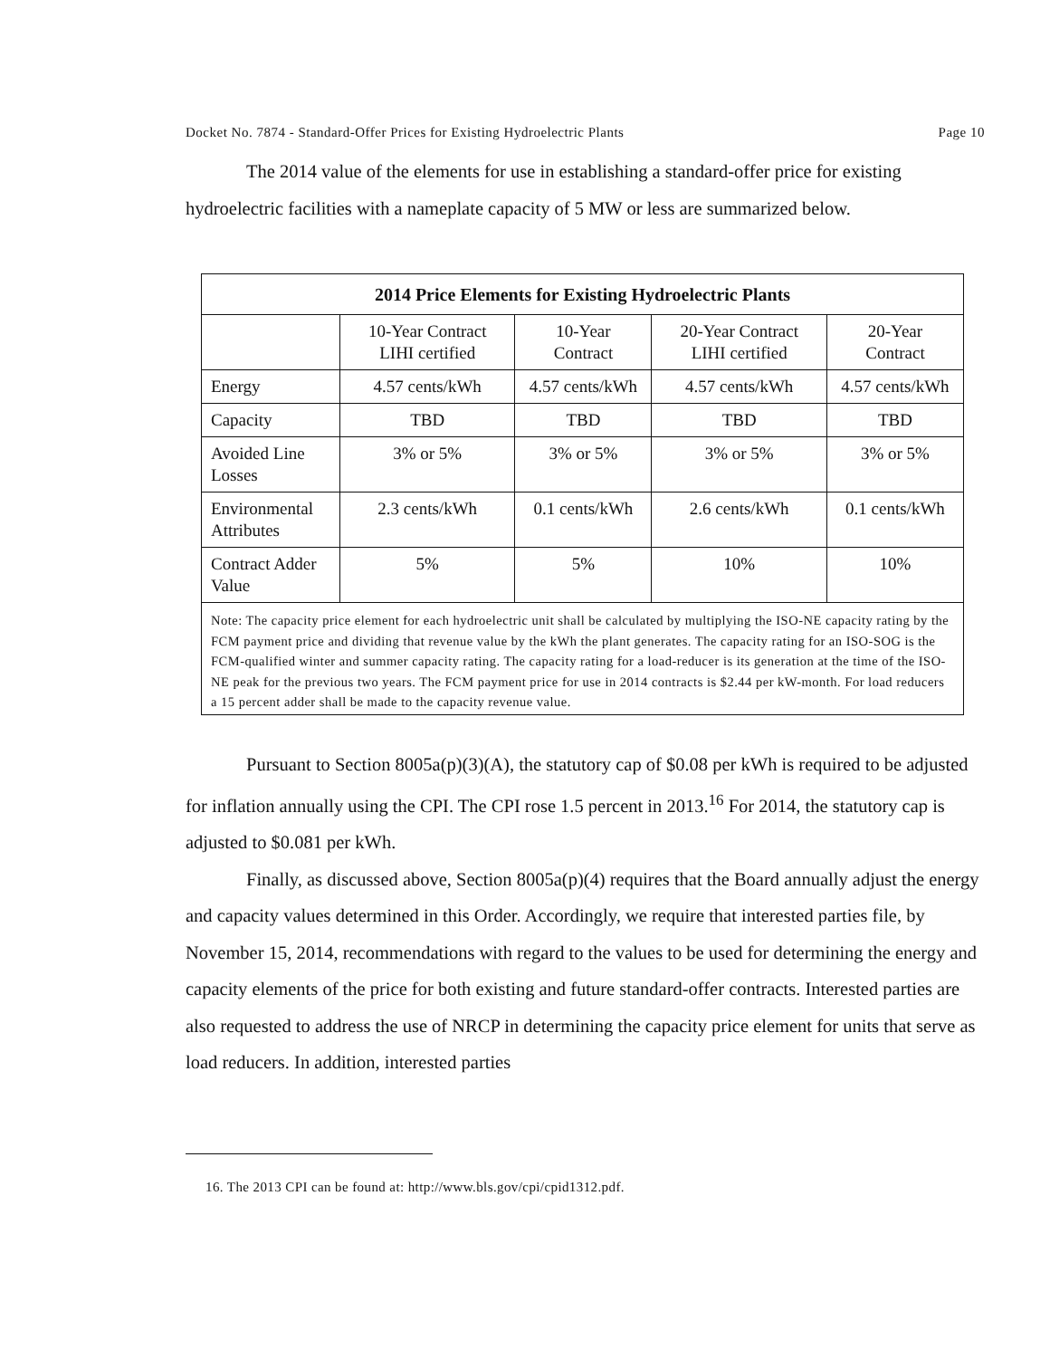Docket No. 7874 - Standard-Offer Prices for Existing Hydroelectric Plants Page 10
The 2014 value of the elements for use in establishing a standard-offer price for existing hydroelectric facilities with a nameplate capacity of 5 MW or less are summarized below.
| 2014 Price Elements for Existing Hydroelectric Plants | | | | |
| --- | --- | --- | --- | --- |
| | 10-Year Contract LIHI certified | 10-Year Contract | 20-Year Contract LIHI certified | 20-Year Contract |
| Energy | 4.57 cents/kWh | 4.57 cents/kWh | 4.57 cents/kWh | 4.57 cents/kWh |
| Capacity | TBD | TBD | TBD | TBD |
| Avoided Line Losses | 3% or 5% | 3% or 5% | 3% or 5% | 3% or 5% |
| Environmental Attributes | 2.3 cents/kWh | 0.1 cents/kWh | 2.6 cents/kWh | 0.1 cents/kWh |
| Contract Adder Value | 5% | 5% | 10% | 10% |
| Note: The capacity price element for each hydroelectric unit shall be calculated by multiplying the ISO-NE capacity rating by the FCM payment price and dividing that revenue value by the kWh the plant generates. The capacity rating for an ISO-SOG is the FCM-qualified winter and summer capacity rating. The capacity rating for a load-reducer is its generation at the time of the ISO-NE peak for the previous two years. The FCM payment price for use in 2014 contracts is $2.44 per kW-month. For load reducers a 15 percent adder shall be made to the capacity revenue value. | | | | |
Pursuant to Section 8005a(p)(3)(A), the statutory cap of $0.08 per kWh is required to be adjusted for inflation annually using the CPI. The CPI rose 1.5 percent in 2013.<sup>16</sup> For 2014, the statutory cap is adjusted to $0.081 per kWh.
Finally, as discussed above, Section 8005a(p)(4) requires that the Board annually adjust the energy and capacity values determined in this Order. Accordingly, we require that interested parties file, by November 15, 2014, recommendations with regard to the values to be used for determining the energy and capacity elements of the price for both existing and future standard-offer contracts. Interested parties are also requested to address the use of NRCP in determining the capacity price element for units that serve as load reducers. In addition, interested parties
16. The 2013 CPI can be found at: http://www.bls.gov/cpi/cpid1312.pdf.